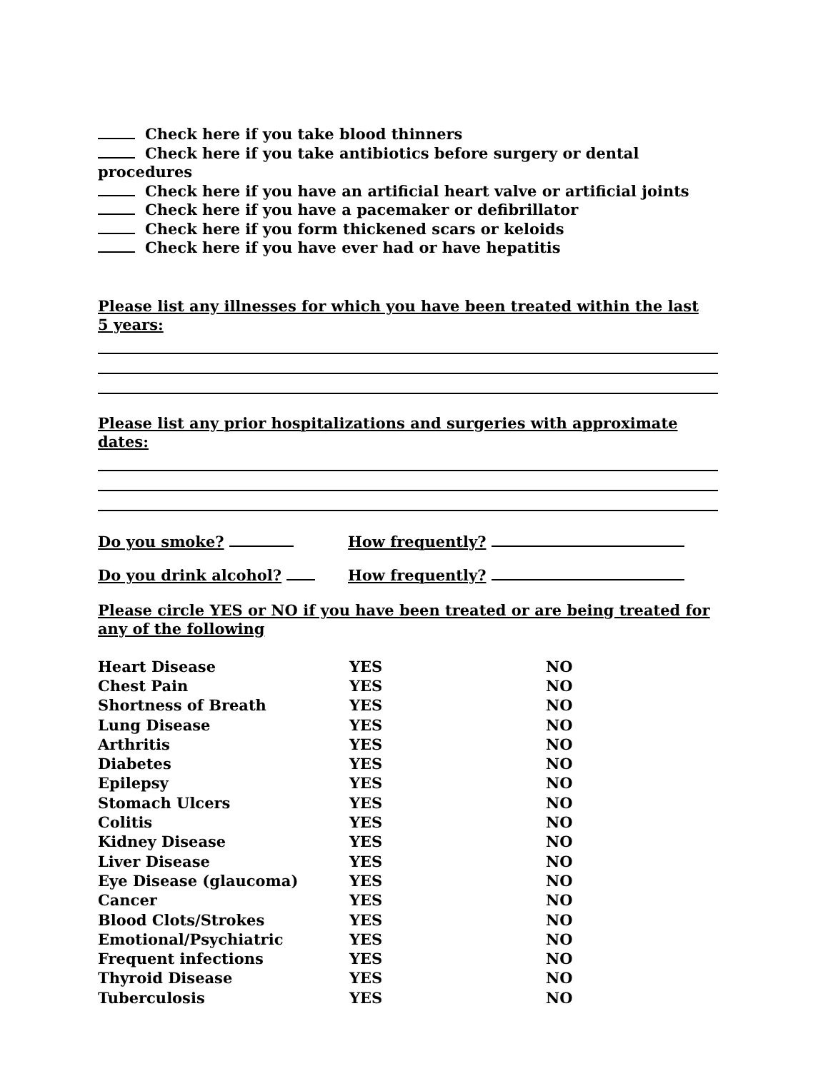Check here if you take blood thinners
Check here if you take antibiotics before surgery or dental procedures
Check here if you have an artificial heart valve or artificial joints
Check here if you have a pacemaker or defibrillator
Check here if you form thickened scars or keloids
Check here if you have ever had or have hepatitis
Please list any illnesses for which you have been treated within the last 5 years:
Please list any prior hospitalizations and surgeries with approximate dates:
Do you smoke? How frequently?
Do you drink alcohol? How frequently?
Please circle YES or NO if you have been treated or are being treated for any of the following
| Heart Disease | YES | NO |
| Chest Pain | YES | NO |
| Shortness of Breath | YES | NO |
| Lung Disease | YES | NO |
| Arthritis | YES | NO |
| Diabetes | YES | NO |
| Epilepsy | YES | NO |
| Stomach Ulcers | YES | NO |
| Colitis | YES | NO |
| Kidney Disease | YES | NO |
| Liver Disease | YES | NO |
| Eye Disease (glaucoma) | YES | NO |
| Cancer | YES | NO |
| Blood Clots/Strokes | YES | NO |
| Emotional/Psychiatric | YES | NO |
| Frequent infections | YES | NO |
| Thyroid Disease | YES | NO |
| Tuberculosis | YES | NO |